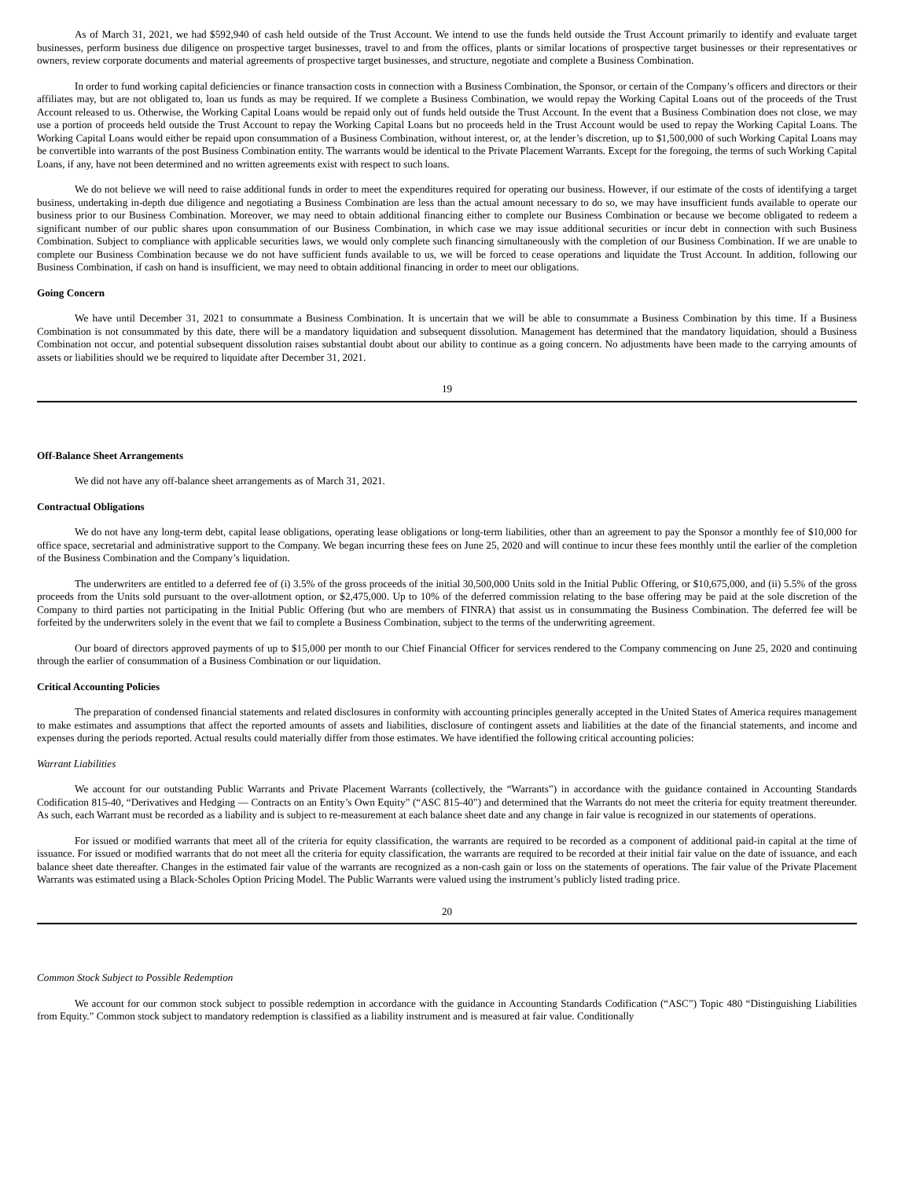As of March 31, 2021, we had $592,940 of cash held outside of the Trust Account. We intend to use the funds held outside the Trust Account primarily to identify and evaluate target businesses, perform business due diligence on prospective target businesses, travel to and from the offices, plants or similar locations of prospective target businesses or their representatives or owners, review corporate documents and material agreements of prospective target businesses, and structure, negotiate and complete a Business Combination.
In order to fund working capital deficiencies or finance transaction costs in connection with a Business Combination, the Sponsor, or certain of the Company’s officers and directors or their affiliates may, but are not obligated to, loan us funds as may be required. If we complete a Business Combination, we would repay the Working Capital Loans out of the proceeds of the Trust Account released to us. Otherwise, the Working Capital Loans would be repaid only out of funds held outside the Trust Account. In the event that a Business Combination does not close, we may use a portion of proceeds held outside the Trust Account to repay the Working Capital Loans but no proceeds held in the Trust Account would be used to repay the Working Capital Loans. The Working Capital Loans would either be repaid upon consummation of a Business Combination, without interest, or, at the lender’s discretion, up to $1,500,000 of such Working Capital Loans may be convertible into warrants of the post Business Combination entity. The warrants would be identical to the Private Placement Warrants. Except for the foregoing, the terms of such Working Capital Loans, if any, have not been determined and no written agreements exist with respect to such loans.
We do not believe we will need to raise additional funds in order to meet the expenditures required for operating our business. However, if our estimate of the costs of identifying a target business, undertaking in-depth due diligence and negotiating a Business Combination are less than the actual amount necessary to do so, we may have insufficient funds available to operate our business prior to our Business Combination. Moreover, we may need to obtain additional financing either to complete our Business Combination or because we become obligated to redeem a significant number of our public shares upon consummation of our Business Combination, in which case we may issue additional securities or incur debt in connection with such Business Combination. Subject to compliance with applicable securities laws, we would only complete such financing simultaneously with the completion of our Business Combination. If we are unable to complete our Business Combination because we do not have sufficient funds available to us, we will be forced to cease operations and liquidate the Trust Account. In addition, following our Business Combination, if cash on hand is insufficient, we may need to obtain additional financing in order to meet our obligations.
Going Concern
We have until December 31, 2021 to consummate a Business Combination. It is uncertain that we will be able to consummate a Business Combination by this time. If a Business Combination is not consummated by this date, there will be a mandatory liquidation and subsequent dissolution. Management has determined that the mandatory liquidation, should a Business Combination not occur, and potential subsequent dissolution raises substantial doubt about our ability to continue as a going concern. No adjustments have been made to the carrying amounts of assets or liabilities should we be required to liquidate after December 31, 2021.
19
Off-Balance Sheet Arrangements
We did not have any off-balance sheet arrangements as of March 31, 2021.
Contractual Obligations
We do not have any long-term debt, capital lease obligations, operating lease obligations or long-term liabilities, other than an agreement to pay the Sponsor a monthly fee of $10,000 for office space, secretarial and administrative support to the Company. We began incurring these fees on June 25, 2020 and will continue to incur these fees monthly until the earlier of the completion of the Business Combination and the Company’s liquidation.
The underwriters are entitled to a deferred fee of (i) 3.5% of the gross proceeds of the initial 30,500,000 Units sold in the Initial Public Offering, or $10,675,000, and (ii) 5.5% of the gross proceeds from the Units sold pursuant to the over-allotment option, or $2,475,000. Up to 10% of the deferred commission relating to the base offering may be paid at the sole discretion of the Company to third parties not participating in the Initial Public Offering (but who are members of FINRA) that assist us in consummating the Business Combination. The deferred fee will be forfeited by the underwriters solely in the event that we fail to complete a Business Combination, subject to the terms of the underwriting agreement.
Our board of directors approved payments of up to $15,000 per month to our Chief Financial Officer for services rendered to the Company commencing on June 25, 2020 and continuing through the earlier of consummation of a Business Combination or our liquidation.
Critical Accounting Policies
The preparation of condensed financial statements and related disclosures in conformity with accounting principles generally accepted in the United States of America requires management to make estimates and assumptions that affect the reported amounts of assets and liabilities, disclosure of contingent assets and liabilities at the date of the financial statements, and income and expenses during the periods reported. Actual results could materially differ from those estimates. We have identified the following critical accounting policies:
Warrant Liabilities
We account for our outstanding Public Warrants and Private Placement Warrants (collectively, the “Warrants”) in accordance with the guidance contained in Accounting Standards Codification 815-40, “Derivatives and Hedging — Contracts on an Entity’s Own Equity” (“ASC 815-40”) and determined that the Warrants do not meet the criteria for equity treatment thereunder. As such, each Warrant must be recorded as a liability and is subject to re-measurement at each balance sheet date and any change in fair value is recognized in our statements of operations.
For issued or modified warrants that meet all of the criteria for equity classification, the warrants are required to be recorded as a component of additional paid-in capital at the time of issuance. For issued or modified warrants that do not meet all the criteria for equity classification, the warrants are required to be recorded at their initial fair value on the date of issuance, and each balance sheet date thereafter. Changes in the estimated fair value of the warrants are recognized as a non-cash gain or loss on the statements of operations. The fair value of the Private Placement Warrants was estimated using a Black-Scholes Option Pricing Model. The Public Warrants were valued using the instrument’s publicly listed trading price.
20
Common Stock Subject to Possible Redemption
We account for our common stock subject to possible redemption in accordance with the guidance in Accounting Standards Codification (“ASC”) Topic 480 “Distinguishing Liabilities from Equity.” Common stock subject to mandatory redemption is classified as a liability instrument and is measured at fair value. Conditionally